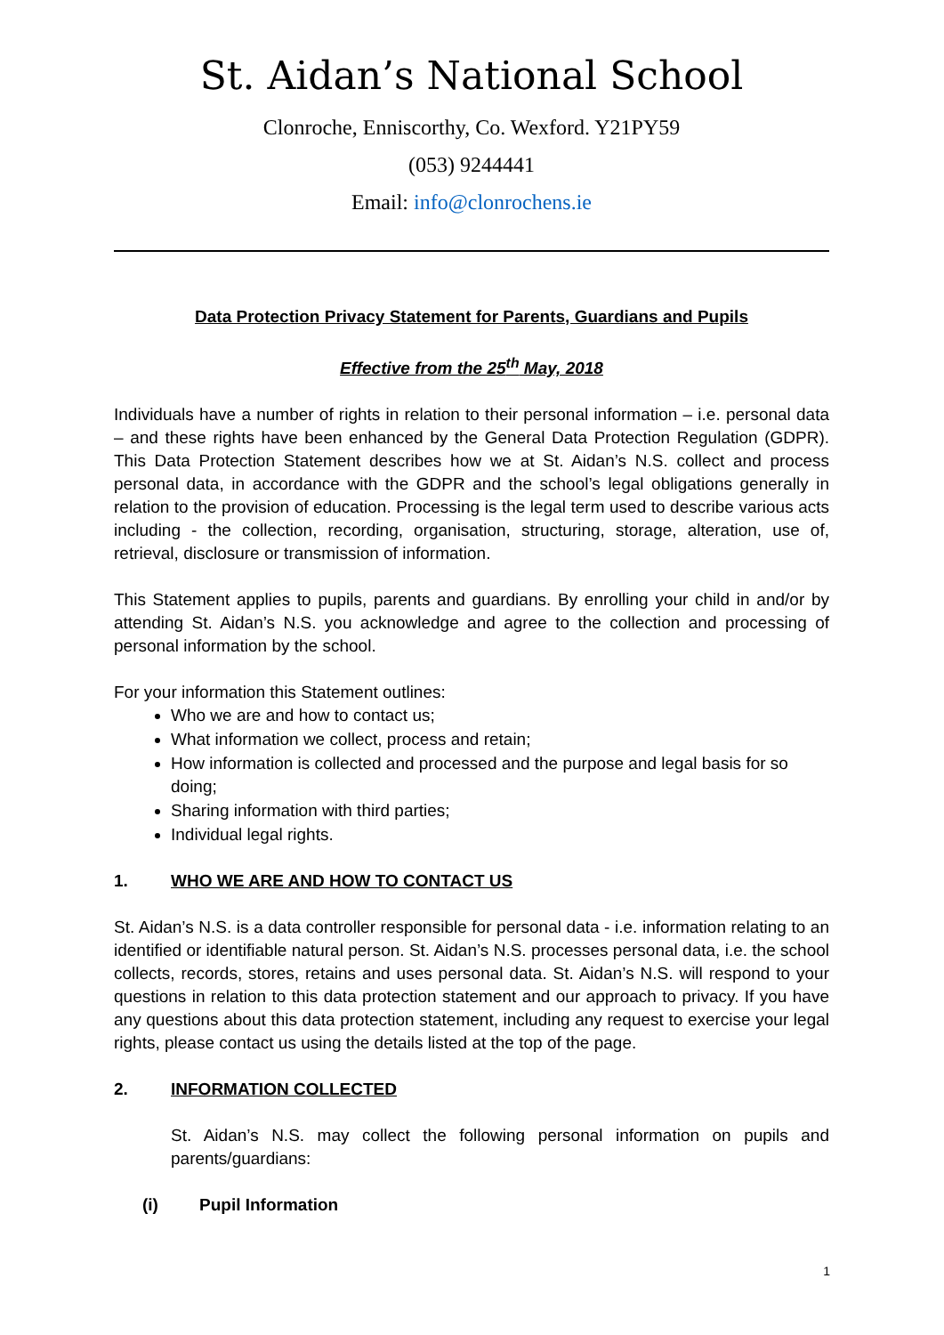St. Aidan’s National School
Clonroche, Enniscorthy, Co. Wexford. Y21PY59
(053) 9244441
Email: info@clonrochens.ie
Data Protection Privacy Statement for Parents, Guardians and Pupils
Effective from the 25<sup>th</sup> May, 2018
Individuals have a number of rights in relation to their personal information – i.e. personal data – and these rights have been enhanced by the General Data Protection Regulation (GDPR). This Data Protection Statement describes how we at St. Aidan’s N.S. collect and process personal data, in accordance with the GDPR and the school’s legal obligations generally in relation to the provision of education. Processing is the legal term used to describe various acts including - the collection, recording, organisation, structuring, storage, alteration, use of, retrieval, disclosure or transmission of information.
This Statement applies to pupils, parents and guardians. By enrolling your child in and/or by attending St. Aidan’s N.S. you acknowledge and agree to the collection and processing of personal information by the school.
For your information this Statement outlines:
Who we are and how to contact us;
What information we collect, process and retain;
How information is collected and processed and the purpose and legal basis for so doing;
Sharing information with third parties;
Individual legal rights.
1. WHO WE ARE AND HOW TO CONTACT US
St. Aidan’s N.S. is a data controller responsible for personal data - i.e. information relating to an identified or identifiable natural person. St. Aidan’s N.S. processes personal data, i.e. the school collects, records, stores, retains and uses personal data. St. Aidan’s N.S. will respond to your questions in relation to this data protection statement and our approach to privacy. If you have any questions about this data protection statement, including any request to exercise your legal rights, please contact us using the details listed at the top of the page.
2. INFORMATION COLLECTED
St. Aidan’s N.S. may collect the following personal information on pupils and parents/guardians:
(i) Pupil Information
1